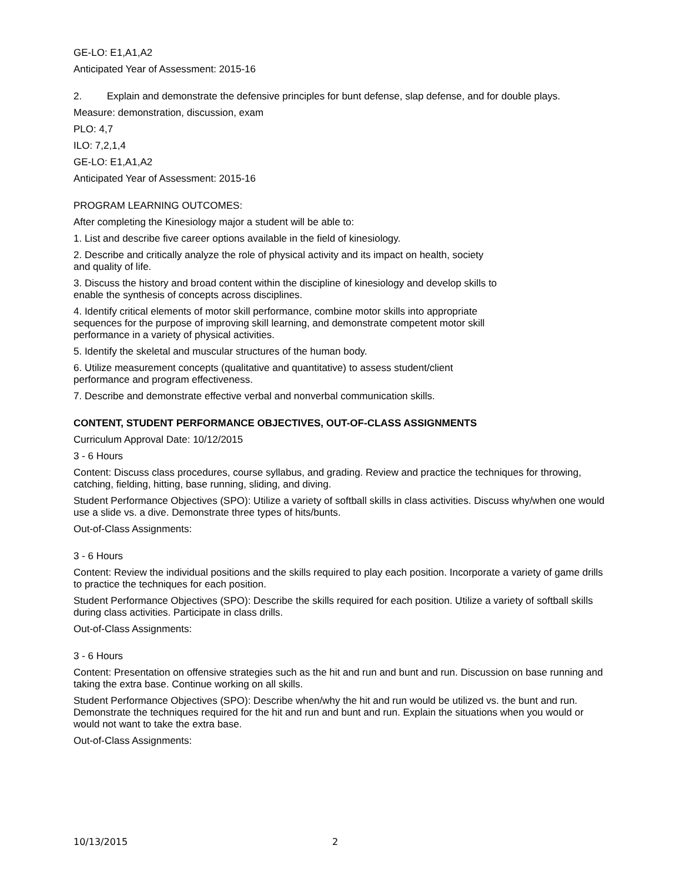GE-LO: E1,A1,A2
Anticipated Year of Assessment: 2015-16
2. Explain and demonstrate the defensive principles for bunt defense, slap defense, and for double plays.
Measure: demonstration, discussion, exam
PLO: 4,7
ILO: 7,2,1,4
GE-LO: E1,A1,A2
Anticipated Year of Assessment: 2015-16
PROGRAM LEARNING OUTCOMES:
After completing the Kinesiology major a student will be able to:
1. List and describe five career options available in the field of kinesiology.
2. Describe and critically analyze the role of physical activity and its impact on health, society
and quality of life.
3. Discuss the history and broad content within the discipline of kinesiology and develop skills to
enable the synthesis of concepts across disciplines.
4. Identify critical elements of motor skill performance, combine motor skills into appropriate
sequences for the purpose of improving skill learning, and demonstrate competent motor skill
performance in a variety of physical activities.
5. Identify the skeletal and muscular structures of the human body.
6. Utilize measurement concepts (qualitative and quantitative) to assess student/client
performance and program effectiveness.
7. Describe and demonstrate effective verbal and nonverbal communication skills.
CONTENT, STUDENT PERFORMANCE OBJECTIVES, OUT-OF-CLASS ASSIGNMENTS
Curriculum Approval Date: 10/12/2015
3 - 6 Hours
Content: Discuss class procedures, course syllabus, and grading. Review and practice the techniques for throwing, catching, fielding, hitting, base running, sliding, and diving.
Student Performance Objectives (SPO): Utilize a variety of softball skills in class activities. Discuss why/when one would use a slide vs. a dive. Demonstrate three types of hits/bunts.
Out-of-Class Assignments:
3 - 6 Hours
Content: Review the individual positions and the skills required to play each position. Incorporate a variety of game drills to practice the techniques for each position.
Student Performance Objectives (SPO): Describe the skills required for each position. Utilize a variety of softball skills during class activities. Participate in class drills.
Out-of-Class Assignments:
3 - 6 Hours
Content: Presentation on offensive strategies such as the hit and run and bunt and run. Discussion on base running and taking the extra base. Continue working on all skills.
Student Performance Objectives (SPO): Describe when/why the hit and run would be utilized vs. the bunt and run. Demonstrate the techniques required for the hit and run and bunt and run. Explain the situations when you would or would not want to take the extra base.
Out-of-Class Assignments:
10/13/2015 2